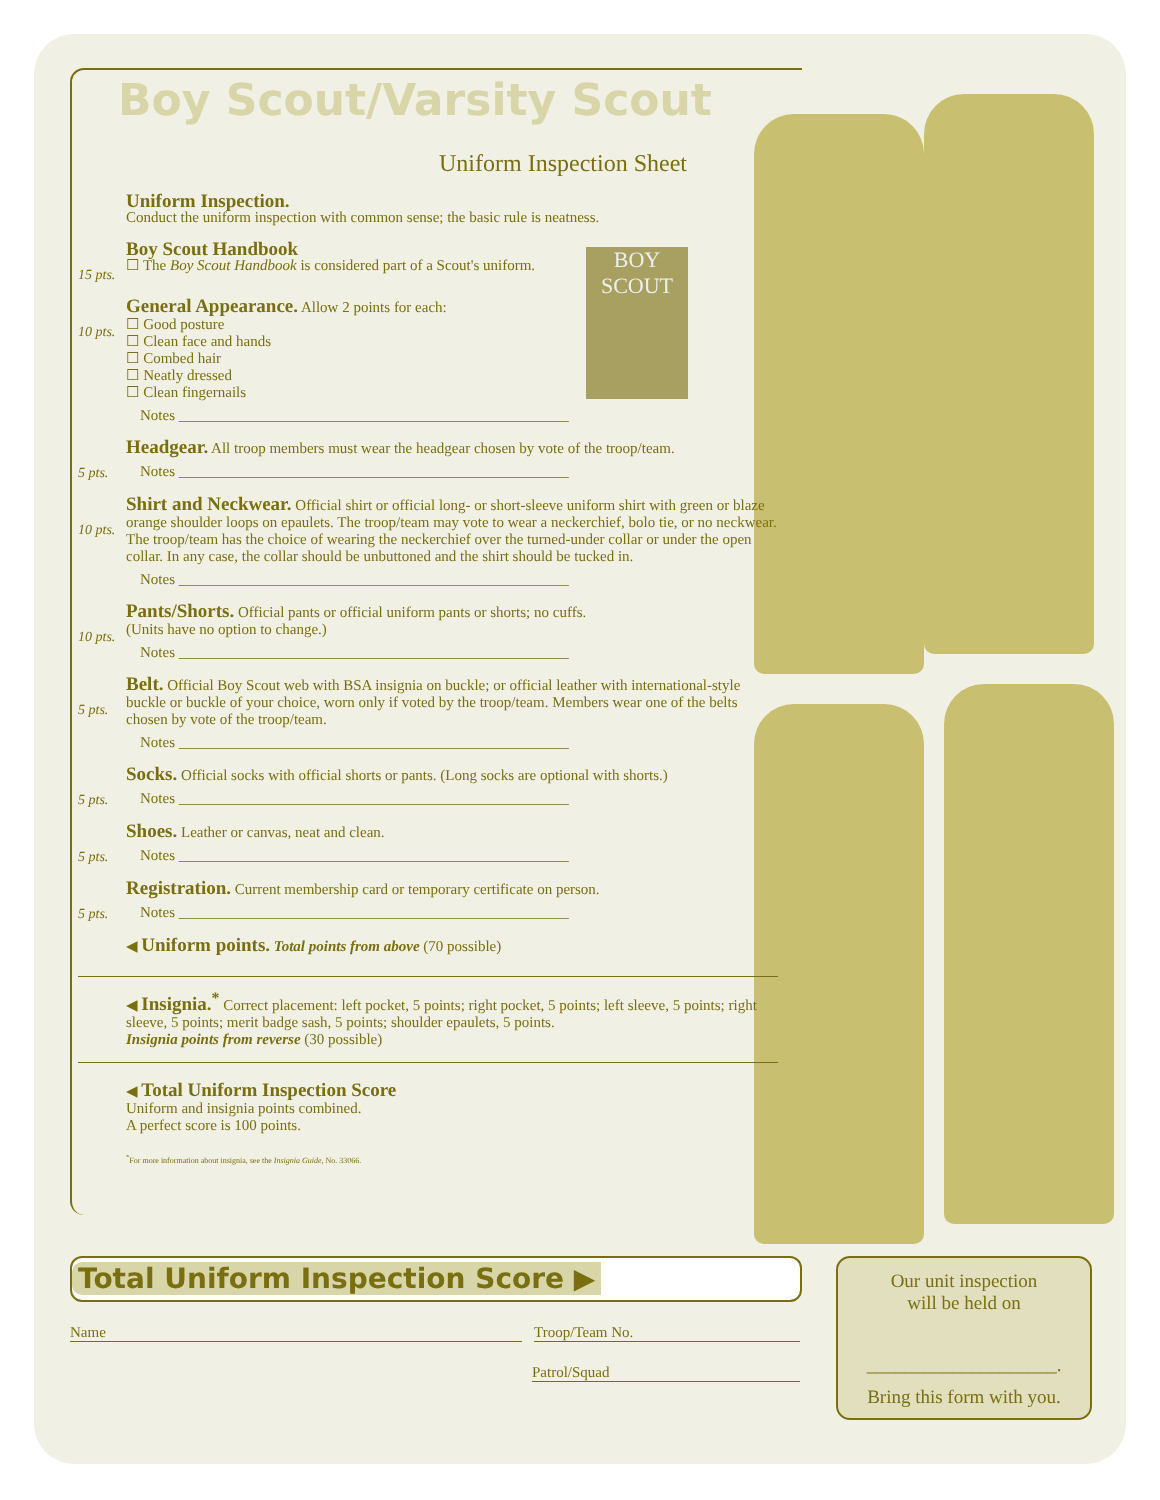Boy Scout/Varsity Scout
Uniform Inspection Sheet
BOY
SCOUT
Uniform Inspection.
Conduct the uniform inspection with common sense; the basic rule is neatness.
15 pts.
Boy Scout Handbook
☐ The Boy Scout Handbook is considered part of a Scout's uniform.
10 pts.
General Appearance. Allow 2 points for each:
☐ Good posture
☐ Clean face and hands
☐ Combed hair
☐ Neatly dressed
☐ Clean fingernails
Notes ____________________________________________________
5 pts.
Headgear. All troop members must wear the headgear chosen by vote of the troop/team.
Notes ____________________________________________________
10 pts.
Shirt and Neckwear. Official shirt or official long- or short-sleeve uniform shirt with green or blaze orange shoulder loops on epaulets. The troop/team may vote to wear a neckerchief, bolo tie, or no neckwear. The troop/team has the choice of wearing the neckerchief over the turned-under collar or under the open collar. In any case, the collar should be unbuttoned and the shirt should be tucked in.
Notes ____________________________________________________
10 pts.
Pants/Shorts. Official pants or official uniform pants or shorts; no cuffs.
(Units have no option to change.)
Notes ____________________________________________________
5 pts.
Belt. Official Boy Scout web with BSA insignia on buckle; or official leather with international-style buckle or buckle of your choice, worn only if voted by the troop/team. Members wear one of the belts chosen by vote of the troop/team.
Notes ____________________________________________________
5 pts.
Socks. Official socks with official shorts or pants. (Long socks are optional with shorts.)
Notes ____________________________________________________
5 pts.
Shoes. Leather or canvas, neat and clean.
Notes ____________________________________________________
5 pts.
Registration. Current membership card or temporary certificate on person.
Notes ____________________________________________________
◀ Uniform points. Total points from above (70 possible)
◀ Insignia.<sup>*</sup> Correct placement: left pocket, 5 points; right pocket, 5 points; left sleeve, 5 points; right sleeve, 5 points; merit badge sash, 5 points; shoulder epaulets, 5 points.
Insignia points from reverse (30 possible)
◀ Total Uniform Inspection Score
Uniform and insignia points combined.
A perfect score is 100 points.
<sup>*</sup> For more information about insignia, see the Insignia Guide, No. 33066.
Total Uniform Inspection Score ▶
Name Troop/Team No.
Patrol/Squad
Our unit inspection
will be held on
____________________.
Bring this form with you.